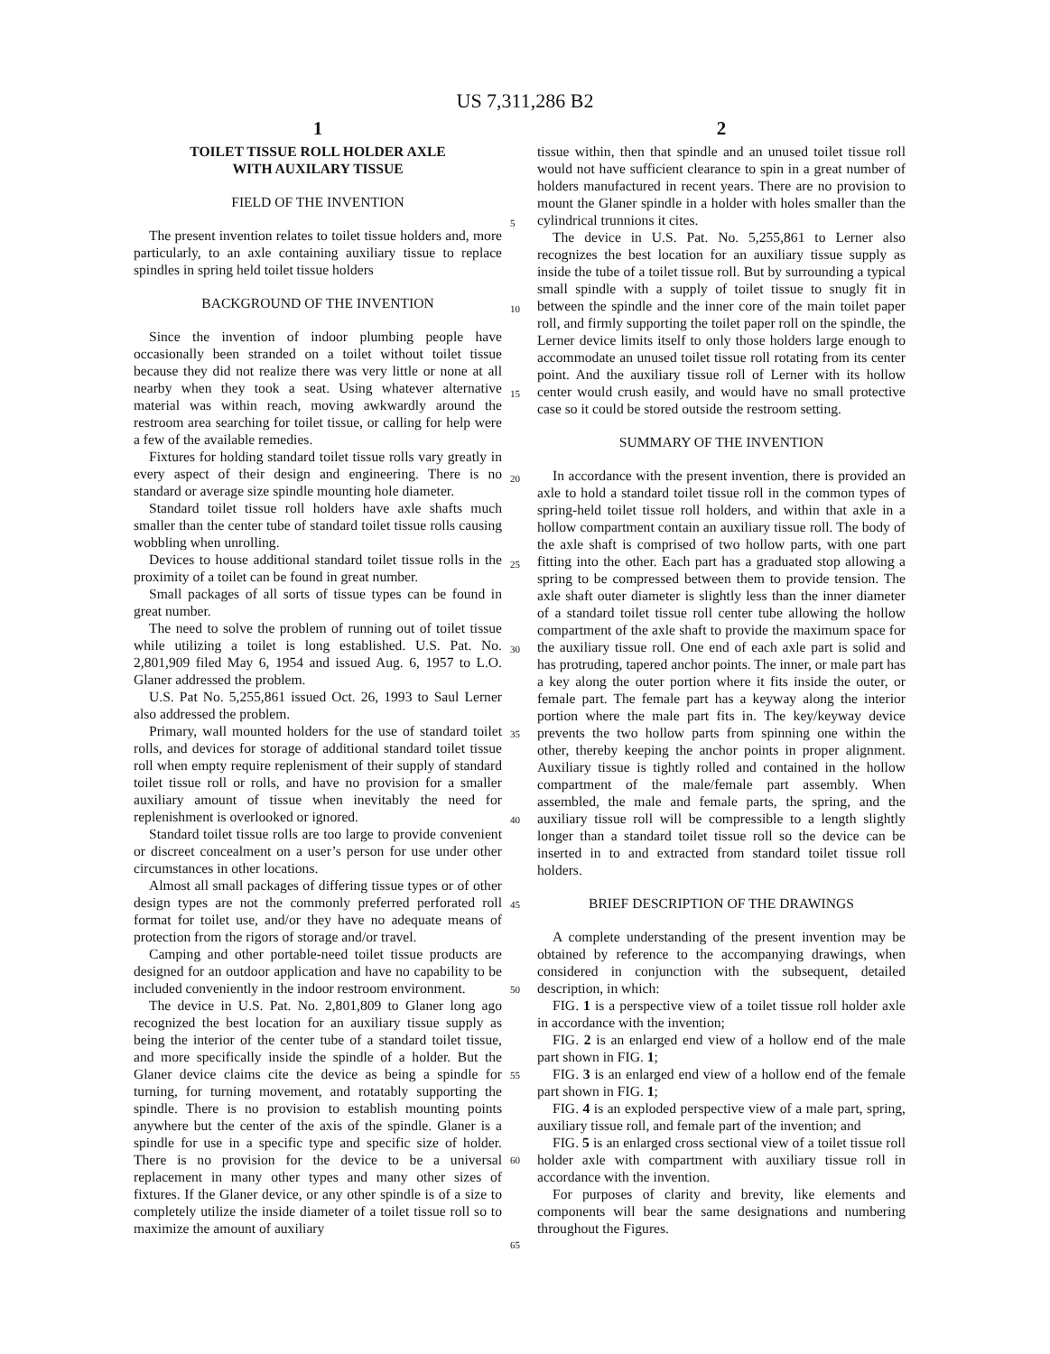US 7,311,286 B2
1
TOILET TISSUE ROLL HOLDER AXLE
WITH AUXILARY TISSUE
FIELD OF THE INVENTION
The present invention relates to toilet tissue holders and, more particularly, to an axle containing auxiliary tissue to replace spindles in spring held toilet tissue holders
BACKGROUND OF THE INVENTION
Since the invention of indoor plumbing people have occasionally been stranded on a toilet without toilet tissue because they did not realize there was very little or none at all nearby when they took a seat. Using whatever alternative material was within reach, moving awkwardly around the restroom area searching for toilet tissue, or calling for help were a few of the available remedies.
Fixtures for holding standard toilet tissue rolls vary greatly in every aspect of their design and engineering. There is no standard or average size spindle mounting hole diameter.
Standard toilet tissue roll holders have axle shafts much smaller than the center tube of standard toilet tissue rolls causing wobbling when unrolling.
Devices to house additional standard toilet tissue rolls in the proximity of a toilet can be found in great number.
Small packages of all sorts of tissue types can be found in great number.
The need to solve the problem of running out of toilet tissue while utilizing a toilet is long established. U.S. Pat. No. 2,801,909 filed May 6, 1954 and issued Aug. 6, 1957 to L.O. Glaner addressed the problem.
U.S. Pat No. 5,255,861 issued Oct. 26, 1993 to Saul Lerner also addressed the problem.
Primary, wall mounted holders for the use of standard toilet rolls, and devices for storage of additional standard toilet tissue roll when empty require replenisment of their supply of standard toilet tissue roll or rolls, and have no provision for a smaller auxiliary amount of tissue when inevitably the need for replenishment is overlooked or ignored.
Standard toilet tissue rolls are too large to provide convenient or discreet concealment on a user’s person for use under other circumstances in other locations.
Almost all small packages of differing tissue types or of other design types are not the commonly preferred perforated roll format for toilet use, and/or they have no adequate means of protection from the rigors of storage and/or travel.
Camping and other portable-need toilet tissue products are designed for an outdoor application and have no capability to be included conveniently in the indoor restroom environment.
The device in U.S. Pat. No. 2,801,809 to Glaner long ago recognized the best location for an auxiliary tissue supply as being the interior of the center tube of a standard toilet tissue, and more specifically inside the spindle of a holder. But the Glaner device claims cite the device as being a spindle for turning, for turning movement, and rotatably supporting the spindle. There is no provision to establish mounting points anywhere but the center of the axis of the spindle. Glaner is a spindle for use in a specific type and specific size of holder. There is no provision for the device to be a universal replacement in many other types and many other sizes of fixtures. If the Glaner device, or any other spindle is of a size to completely utilize the inside diameter of a toilet tissue roll so to maximize the amount of auxiliary
2
tissue within, then that spindle and an unused toilet tissue roll would not have sufficient clearance to spin in a great number of holders manufactured in recent years. There are no provision to mount the Glaner spindle in a holder with holes smaller than the cylindrical trunnions it cites.
The device in U.S. Pat. No. 5,255,861 to Lerner also recognizes the best location for an auxiliary tissue supply as inside the tube of a toilet tissue roll. But by surrounding a typical small spindle with a supply of toilet tissue to snugly fit in between the spindle and the inner core of the main toilet paper roll, and firmly supporting the toilet paper roll on the spindle, the Lerner device limits itself to only those holders large enough to accommodate an unused toilet tissue roll rotating from its center point. And the auxiliary tissue roll of Lerner with its hollow center would crush easily, and would have no small protective case so it could be stored outside the restroom setting.
SUMMARY OF THE INVENTION
In accordance with the present invention, there is provided an axle to hold a standard toilet tissue roll in the common types of spring-held toilet tissue roll holders, and within that axle in a hollow compartment contain an auxiliary tissue roll. The body of the axle shaft is comprised of two hollow parts, with one part fitting into the other. Each part has a graduated stop allowing a spring to be compressed between them to provide tension. The axle shaft outer diameter is slightly less than the inner diameter of a standard toilet tissue roll center tube allowing the hollow compartment of the axle shaft to provide the maximum space for the auxiliary tissue roll. One end of each axle part is solid and has protruding, tapered anchor points. The inner, or male part has a key along the outer portion where it fits inside the outer, or female part. The female part has a keyway along the interior portion where the male part fits in. The key/keyway device prevents the two hollow parts from spinning one within the other, thereby keeping the anchor points in proper alignment. Auxiliary tissue is tightly rolled and contained in the hollow compartment of the male/female part assembly. When assembled, the male and female parts, the spring, and the auxiliary tissue roll will be compressible to a length slightly longer than a standard toilet tissue roll so the device can be inserted in to and extracted from standard toilet tissue roll holders.
BRIEF DESCRIPTION OF THE DRAWINGS
A complete understanding of the present invention may be obtained by reference to the accompanying drawings, when considered in conjunction with the subsequent, detailed description, in which:
FIG. 1 is a perspective view of a toilet tissue roll holder axle in accordance with the invention;
FIG. 2 is an enlarged end view of a hollow end of the male part shown in FIG. 1;
FIG. 3 is an enlarged end view of a hollow end of the female part shown in FIG. 1;
FIG. 4 is an exploded perspective view of a male part, spring, auxiliary tissue roll, and female part of the invention; and
FIG. 5 is an enlarged cross sectional view of a toilet tissue roll holder axle with compartment with auxiliary tissue roll in accordance with the invention.
For purposes of clarity and brevity, like elements and components will bear the same designations and numbering throughout the Figures.
5
10
15
20
25
30
35
40
45
50
55
60
65